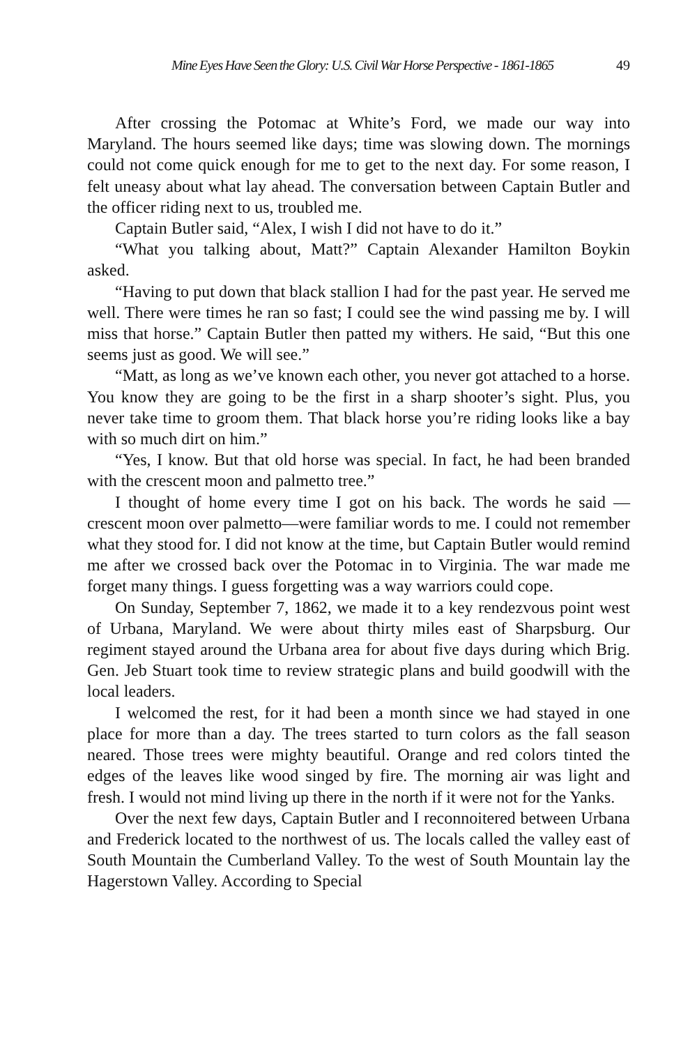Mine Eyes Have Seen the Glory: U.S. Civil War Horse Perspective - 1861-1865 49
After crossing the Potomac at White’s Ford, we made our way into Maryland. The hours seemed like days; time was slowing down. The mornings could not come quick enough for me to get to the next day. For some reason, I felt uneasy about what lay ahead. The conversation between Captain Butler and the officer riding next to us, troubled me.
Captain Butler said, “Alex, I wish I did not have to do it.”
“What you talking about, Matt?” Captain Alexander Hamilton Boykin asked.
“Having to put down that black stallion I had for the past year. He served me well. There were times he ran so fast; I could see the wind passing me by. I will miss that horse.” Captain Butler then patted my withers. He said, “But this one seems just as good. We will see.”
“Matt, as long as we’ve known each other, you never got attached to a horse. You know they are going to be the first in a sharp shooter’s sight. Plus, you never take time to groom them. That black horse you’re riding looks like a bay with so much dirt on him.”
“Yes, I know. But that old horse was special. In fact, he had been branded with the crescent moon and palmetto tree.”
I thought of home every time I got on his back. The words he said — crescent moon over palmetto—were familiar words to me. I could not remember what they stood for. I did not know at the time, but Captain Butler would remind me after we crossed back over the Potomac in to Virginia. The war made me forget many things. I guess forgetting was a way warriors could cope.
On Sunday, September 7, 1862, we made it to a key rendezvous point west of Urbana, Maryland. We were about thirty miles east of Sharpsburg. Our regiment stayed around the Urbana area for about five days during which Brig. Gen. Jeb Stuart took time to review strategic plans and build goodwill with the local leaders.
I welcomed the rest, for it had been a month since we had stayed in one place for more than a day. The trees started to turn colors as the fall season neared. Those trees were mighty beautiful. Orange and red colors tinted the edges of the leaves like wood singed by fire. The morning air was light and fresh. I would not mind living up there in the north if it were not for the Yanks.
Over the next few days, Captain Butler and I reconnoitered between Urbana and Frederick located to the northwest of us. The locals called the valley east of South Mountain the Cumberland Valley. To the west of South Mountain lay the Hagerstown Valley. According to Special